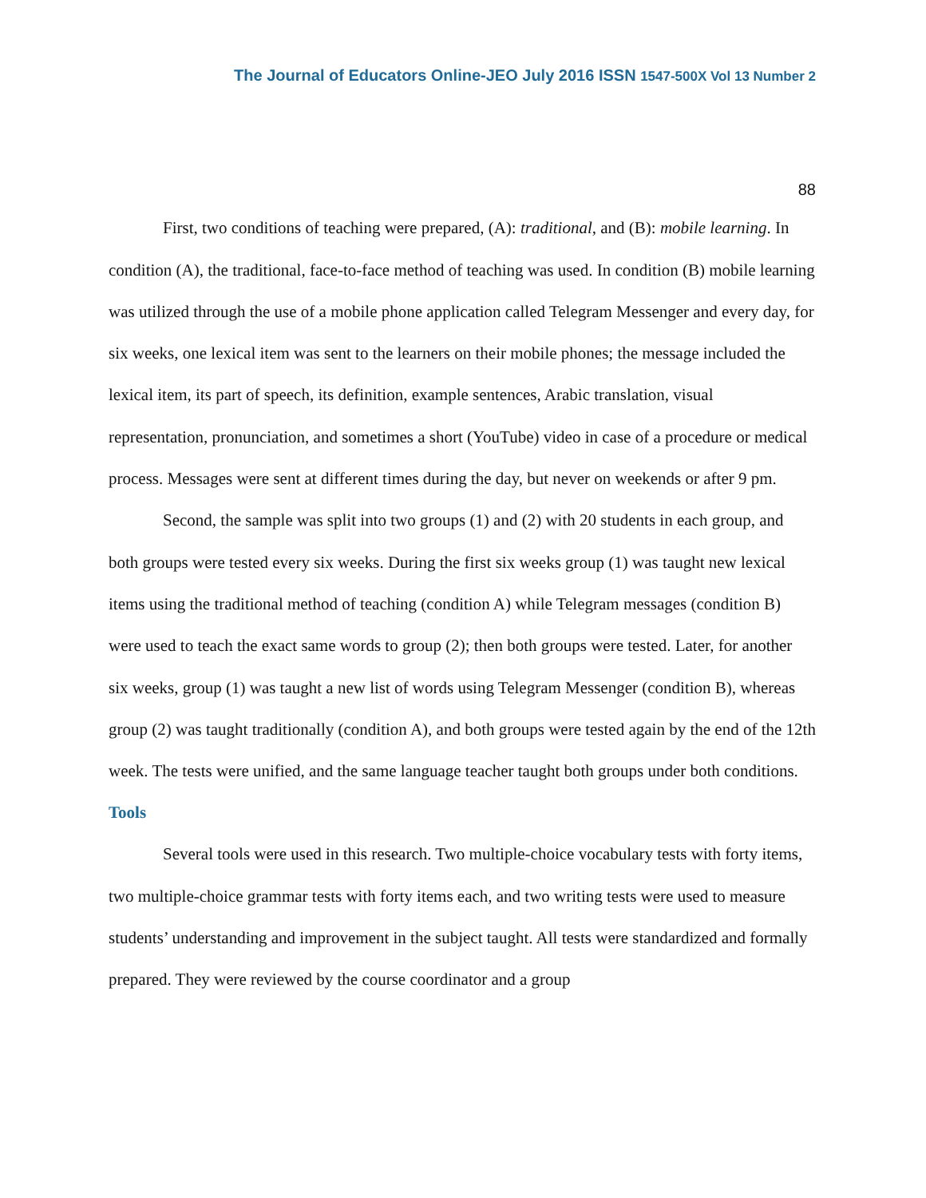The Journal of Educators Online-JEO July 2016 ISSN 1547-500X Vol 13 Number 2
88
First, two conditions of teaching were prepared, (A): traditional, and (B): mobile learning. In condition (A), the traditional, face-to-face method of teaching was used. In condition (B) mobile learning was utilized through the use of a mobile phone application called Telegram Messenger and every day, for six weeks, one lexical item was sent to the learners on their mobile phones; the message included the lexical item, its part of speech, its definition, example sentences, Arabic translation, visual representation, pronunciation, and sometimes a short (YouTube) video in case of a procedure or medical process. Messages were sent at different times during the day, but never on weekends or after 9 pm.
Second, the sample was split into two groups (1) and (2) with 20 students in each group, and both groups were tested every six weeks. During the first six weeks group (1) was taught new lexical items using the traditional method of teaching (condition A) while Telegram messages (condition B) were used to teach the exact same words to group (2); then both groups were tested. Later, for another six weeks, group (1) was taught a new list of words using Telegram Messenger (condition B), whereas group (2) was taught traditionally (condition A), and both groups were tested again by the end of the 12th week. The tests were unified, and the same language teacher taught both groups under both conditions.
Tools
Several tools were used in this research. Two multiple-choice vocabulary tests with forty items, two multiple-choice grammar tests with forty items each, and two writing tests were used to measure students’ understanding and improvement in the subject taught. All tests were standardized and formally prepared. They were reviewed by the course coordinator and a group